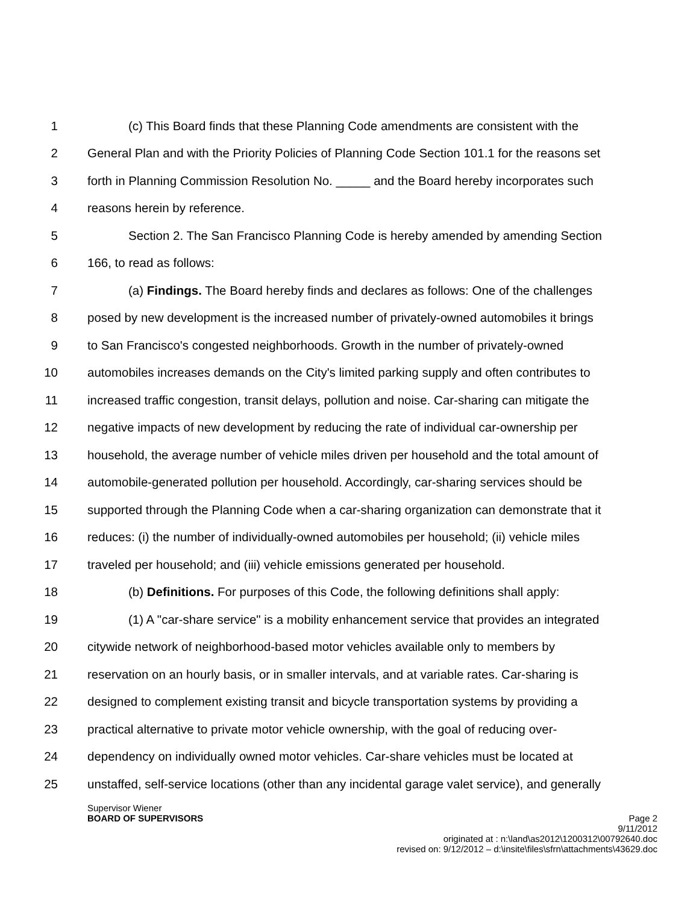1 (c) This Board finds that these Planning Code amendments are consistent with the
2 General Plan and with the Priority Policies of Planning Code Section 101.1 for the reasons set
3 forth in Planning Commission Resolution No. _____ and the Board hereby incorporates such
4 reasons herein by reference.
5 Section 2. The San Francisco Planning Code is hereby amended by amending Section
6 166, to read as follows:
7 (a) Findings. The Board hereby finds and declares as follows: One of the challenges
8 posed by new development is the increased number of privately-owned automobiles it brings
9 to San Francisco's congested neighborhoods. Growth in the number of privately-owned
10 automobiles increases demands on the City's limited parking supply and often contributes to
11 increased traffic congestion, transit delays, pollution and noise. Car-sharing can mitigate the
12 negative impacts of new development by reducing the rate of individual car-ownership per
13 household, the average number of vehicle miles driven per household and the total amount of
14 automobile-generated pollution per household. Accordingly, car-sharing services should be
15 supported through the Planning Code when a car-sharing organization can demonstrate that it
16 reduces: (i) the number of individually-owned automobiles per household; (ii) vehicle miles
17 traveled per household; and (iii) vehicle emissions generated per household.
18 (b) Definitions. For purposes of this Code, the following definitions shall apply:
19 (1) A "car-share service" is a mobility enhancement service that provides an integrated
20 citywide network of neighborhood-based motor vehicles available only to members by
21 reservation on an hourly basis, or in smaller intervals, and at variable rates. Car-sharing is
22 designed to complement existing transit and bicycle transportation systems by providing a
23 practical alternative to private motor vehicle ownership, with the goal of reducing over-
24 dependency on individually owned motor vehicles. Car-share vehicles must be located at
25 unstaffed, self-service locations (other than any incidental garage valet service), and generally
Supervisor Wiener
BOARD OF SUPERVISORS Page 2
9/11/2012
originated at : n:\land\as2012\1200312\00792640.doc
revised on: 9/12/2012 – d:\insite\files\sfrn\attachments\43629.doc